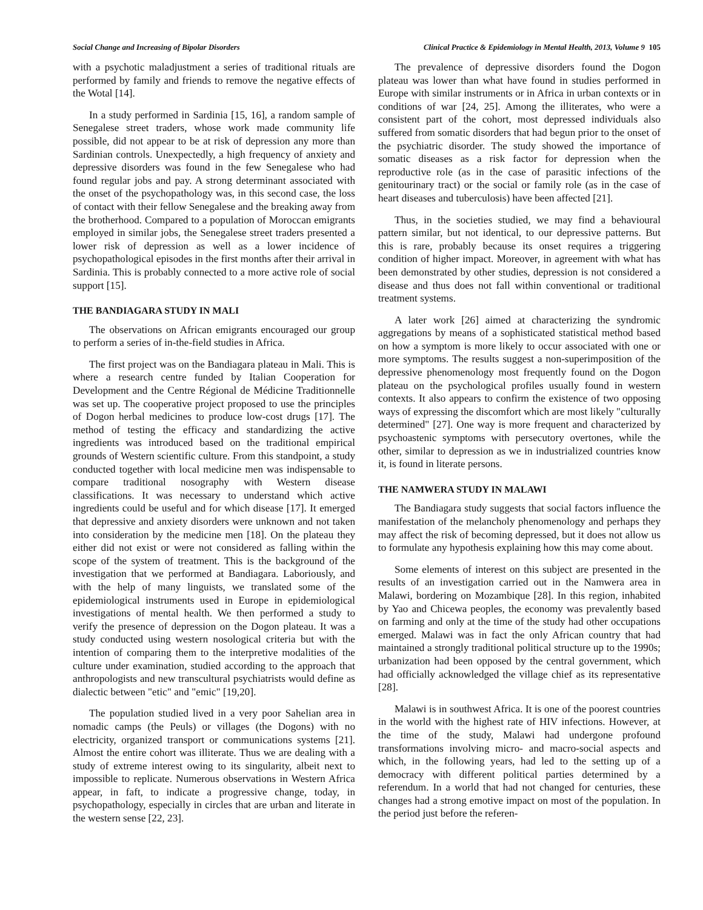Social Change and Increasing of Bipolar Disorders Clinical Practice & Epidemiology in Mental Health, 2013, Volume 9 105
with a psychotic maladjustment a series of traditional rituals are performed by family and friends to remove the negative effects of the Wotal [14].
In a study performed in Sardinia [15, 16], a random sample of Senegalese street traders, whose work made community life possible, did not appear to be at risk of depression any more than Sardinian controls. Unexpectedly, a high frequency of anxiety and depressive disorders was found in the few Senegalese who had found regular jobs and pay. A strong determinant associated with the onset of the psychopathology was, in this second case, the loss of contact with their fellow Senegalese and the breaking away from the brotherhood. Compared to a population of Moroccan emigrants employed in similar jobs, the Senegalese street traders presented a lower risk of depression as well as a lower incidence of psychopathological episodes in the first months after their arrival in Sardinia. This is probably connected to a more active role of social support [15].
THE BANDIAGARA STUDY IN MALI
The observations on African emigrants encouraged our group to perform a series of in-the-field studies in Africa.
The first project was on the Bandiagara plateau in Mali. This is where a research centre funded by Italian Cooperation for Development and the Centre Régional de Médicine Traditionnelle was set up. The cooperative project proposed to use the principles of Dogon herbal medicines to produce low-cost drugs [17]. The method of testing the efficacy and standardizing the active ingredients was introduced based on the traditional empirical grounds of Western scientific culture. From this standpoint, a study conducted together with local medicine men was indispensable to compare traditional nosography with Western disease classifications. It was necessary to understand which active ingredients could be useful and for which disease [17]. It emerged that depressive and anxiety disorders were unknown and not taken into consideration by the medicine men [18]. On the plateau they either did not exist or were not considered as falling within the scope of the system of treatment. This is the background of the investigation that we performed at Bandiagara. Laboriously, and with the help of many linguists, we translated some of the epidemiological instruments used in Europe in epidemiological investigations of mental health. We then performed a study to verify the presence of depression on the Dogon plateau. It was a study conducted using western nosological criteria but with the intention of comparing them to the interpretive modalities of the culture under examination, studied according to the approach that anthropologists and new transcultural psychiatrists would define as dialectic between "etic" and "emic" [19,20].
The population studied lived in a very poor Sahelian area in nomadic camps (the Peuls) or villages (the Dogons) with no electricity, organized transport or communications systems [21]. Almost the entire cohort was illiterate. Thus we are dealing with a study of extreme interest owing to its singularity, albeit next to impossible to replicate. Numerous observations in Western Africa appear, in faft, to indicate a progressive change, today, in psychopathology, especially in circles that are urban and literate in the western sense [22, 23].
The prevalence of depressive disorders found the Dogon plateau was lower than what have found in studies performed in Europe with similar instruments or in Africa in urban contexts or in conditions of war [24, 25]. Among the illiterates, who were a consistent part of the cohort, most depressed individuals also suffered from somatic disorders that had begun prior to the onset of the psychiatric disorder. The study showed the importance of somatic diseases as a risk factor for depression when the reproductive role (as in the case of parasitic infections of the genitourinary tract) or the social or family role (as in the case of heart diseases and tuberculosis) have been affected [21].
Thus, in the societies studied, we may find a behavioural pattern similar, but not identical, to our depressive patterns. But this is rare, probably because its onset requires a triggering condition of higher impact. Moreover, in agreement with what has been demonstrated by other studies, depression is not considered a disease and thus does not fall within conventional or traditional treatment systems.
A later work [26] aimed at characterizing the syndromic aggregations by means of a sophisticated statistical method based on how a symptom is more likely to occur associated with one or more symptoms. The results suggest a non-superimposition of the depressive phenomenology most frequently found on the Dogon plateau on the psychological profiles usually found in western contexts. It also appears to confirm the existence of two opposing ways of expressing the discomfort which are most likely "culturally determined" [27]. One way is more frequent and characterized by psychoastenic symptoms with persecutory overtones, while the other, similar to depression as we in industrialized countries know it, is found in literate persons.
THE NAMWERA STUDY IN MALAWI
The Bandiagara study suggests that social factors influence the manifestation of the melancholy phenomenology and perhaps they may affect the risk of becoming depressed, but it does not allow us to formulate any hypothesis explaining how this may come about.
Some elements of interest on this subject are presented in the results of an investigation carried out in the Namwera area in Malawi, bordering on Mozambique [28]. In this region, inhabited by Yao and Chicewa peoples, the economy was prevalently based on farming and only at the time of the study had other occupations emerged. Malawi was in fact the only African country that had maintained a strongly traditional political structure up to the 1990s; urbanization had been opposed by the central government, which had officially acknowledged the village chief as its representative [28].
Malawi is in southwest Africa. It is one of the poorest countries in the world with the highest rate of HIV infections. However, at the time of the study, Malawi had undergone profound transformations involving micro- and macro-social aspects and which, in the following years, had led to the setting up of a democracy with different political parties determined by a referendum. In a world that had not changed for centuries, these changes had a strong emotive impact on most of the population. In the period just before the referen-